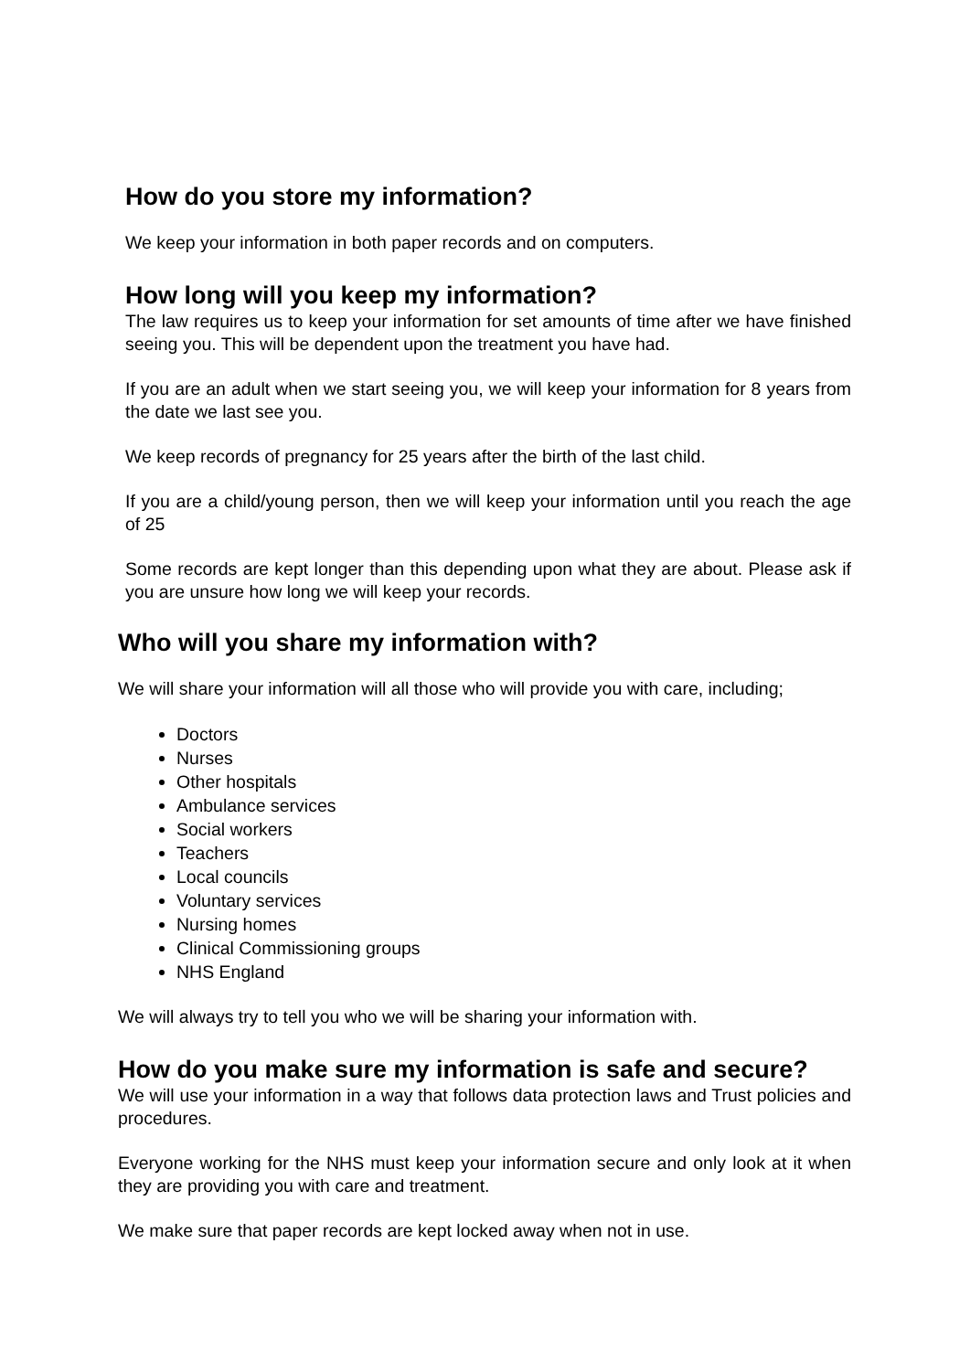How do you store my information?
We keep your information in both paper records and on computers.
How long will you keep my information?
The law requires us to keep your information for set amounts of time after we have finished seeing you. This will be dependent upon the treatment you have had.
If you are an adult when we start seeing you, we will keep your information for 8 years from the date we last see you.
We keep records of pregnancy for 25 years after the birth of the last child.
If you are a child/young person, then we will keep your information until you reach the age of 25
Some records are kept longer than this depending upon what they are about. Please ask if you are unsure how long we will keep your records.
Who will you share my information with?
We will share your information will all those who will provide you with care, including;
Doctors
Nurses
Other hospitals
Ambulance services
Social workers
Teachers
Local councils
Voluntary services
Nursing homes
Clinical Commissioning groups
NHS England
We will always try to tell you who we will be sharing your information with.
How do you make sure my information is safe and secure?
We will use your information in a way that follows data protection laws and Trust policies and procedures.
Everyone working for the NHS must keep your information secure and only look at it when they are providing you with care and treatment.
We make sure that paper records are kept locked away when not in use.